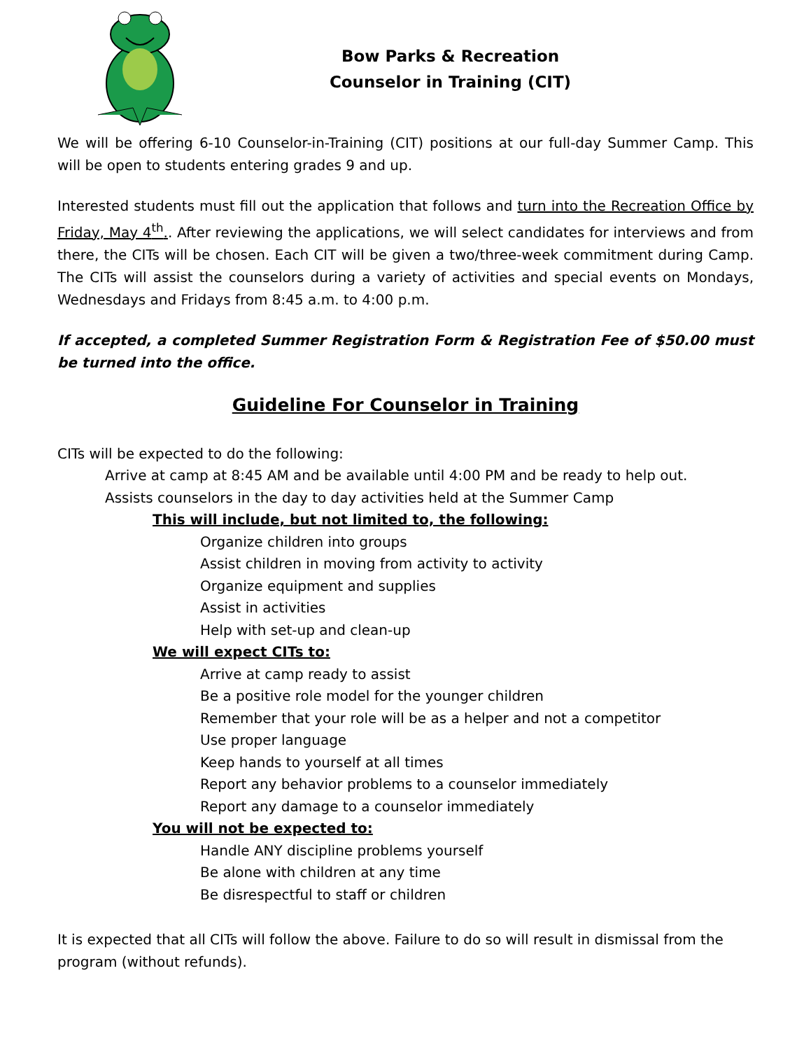Bow Parks & Recreation
Counselor in Training (CIT)
We will be offering 6-10 Counselor-in-Training (CIT) positions at our full-day Summer Camp. This will be open to students entering grades 9 and up.
Interested students must fill out the application that follows and turn into the Recreation Office by Friday, May 4<sup>th</sup>.. After reviewing the applications, we will select candidates for interviews and from there, the CITs will be chosen. Each CIT will be given a two/three-week commitment during Camp. The CITs will assist the counselors during a variety of activities and special events on Mondays, Wednesdays and Fridays from 8:45 a.m. to 4:00 p.m.
If accepted, a completed Summer Registration Form & Registration Fee of $50.00 must be turned into the office.
Guideline For Counselor in Training
CITs will be expected to do the following:
Arrive at camp at 8:45 AM and be available until 4:00 PM and be ready to help out.
Assists counselors in the day to day activities held at the Summer Camp
This will include, but not limited to, the following:
Organize children into groups
Assist children in moving from activity to activity
Organize equipment and supplies
Assist in activities
Help with set-up and clean-up
We will expect CITs to:
Arrive at camp ready to assist
Be a positive role model for the younger children
Remember that your role will be as a helper and not a competitor
Use proper language
Keep hands to yourself at all times
Report any behavior problems to a counselor immediately
Report any damage to a counselor immediately
You will not be expected to:
Handle ANY discipline problems yourself
Be alone with children at any time
Be disrespectful to staff or children
It is expected that all CITs will follow the above. Failure to do so will result in dismissal from the program (without refunds).